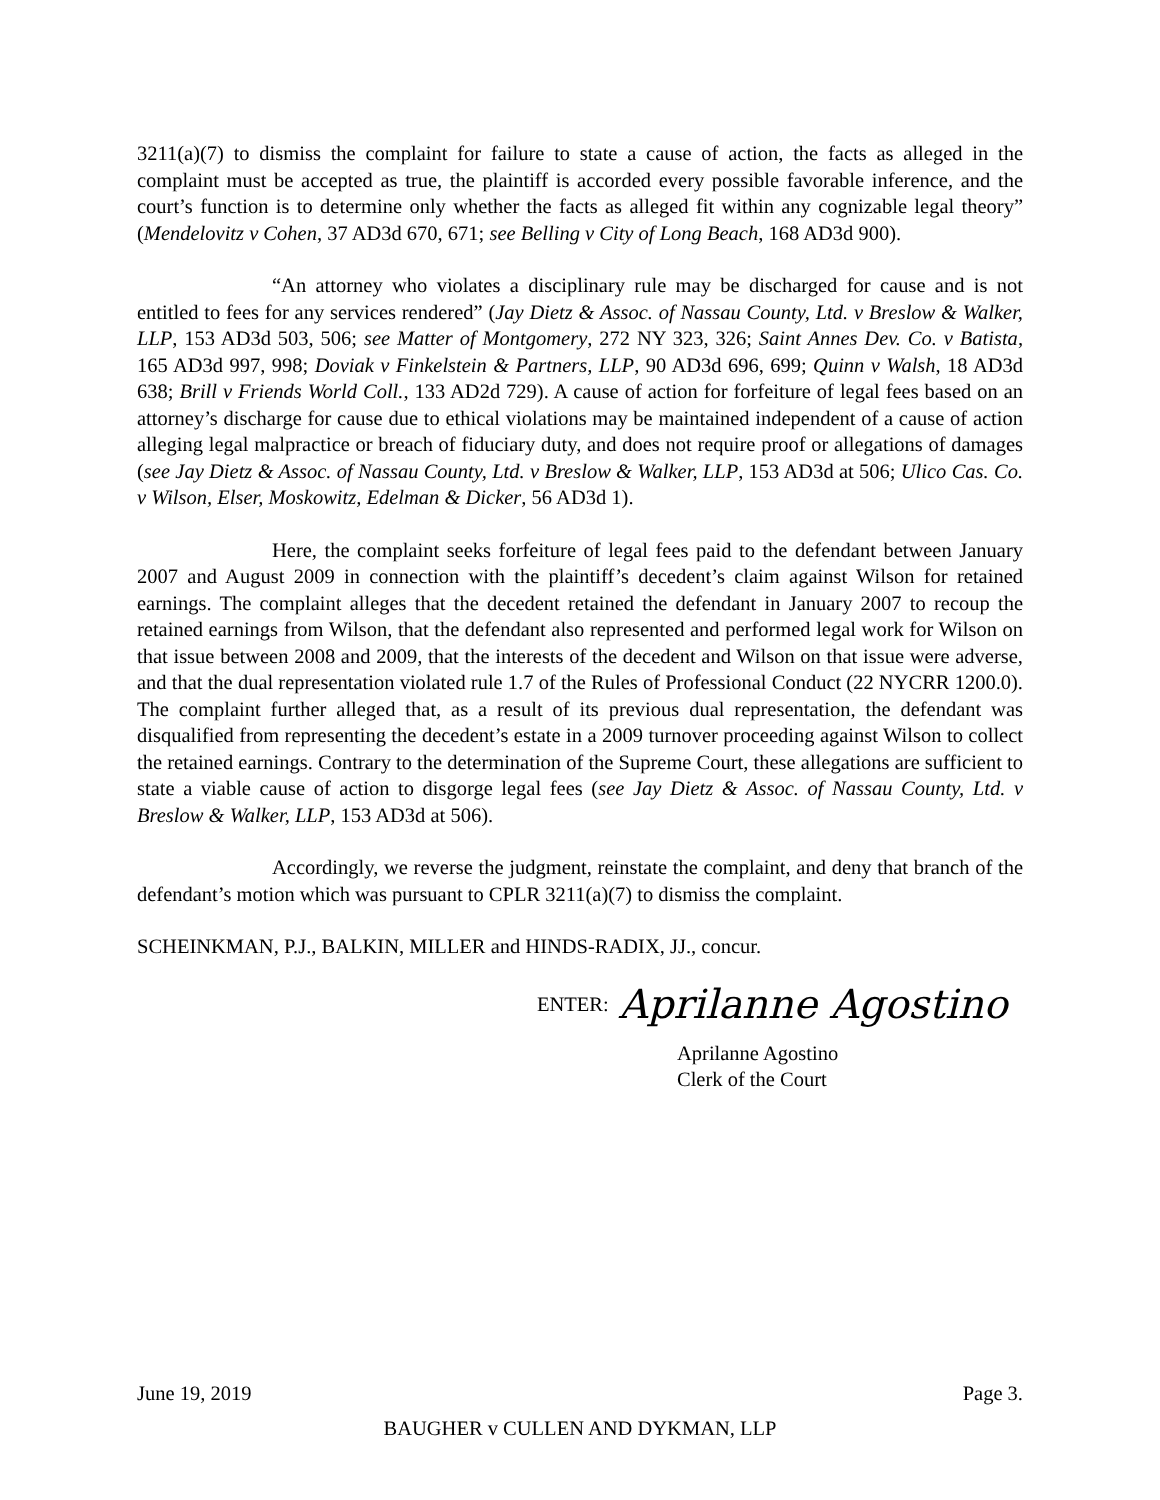3211(a)(7) to dismiss the complaint for failure to state a cause of action, the facts as alleged in the complaint must be accepted as true, the plaintiff is accorded every possible favorable inference, and the court’s function is to determine only whether the facts as alleged fit within any cognizable legal theory” (Mendelovitz v Cohen, 37 AD3d 670, 671; see Belling v City of Long Beach, 168 AD3d 900).
“An attorney who violates a disciplinary rule may be discharged for cause and is not entitled to fees for any services rendered” (Jay Dietz & Assoc. of Nassau County, Ltd. v Breslow & Walker, LLP, 153 AD3d 503, 506; see Matter of Montgomery, 272 NY 323, 326; Saint Annes Dev. Co. v Batista, 165 AD3d 997, 998; Doviak v Finkelstein & Partners, LLP, 90 AD3d 696, 699; Quinn v Walsh, 18 AD3d 638; Brill v Friends World Coll., 133 AD2d 729). A cause of action for forfeiture of legal fees based on an attorney’s discharge for cause due to ethical violations may be maintained independent of a cause of action alleging legal malpractice or breach of fiduciary duty, and does not require proof or allegations of damages (see Jay Dietz & Assoc. of Nassau County, Ltd. v Breslow & Walker, LLP, 153 AD3d at 506; Ulico Cas. Co. v Wilson, Elser, Moskowitz, Edelman & Dicker, 56 AD3d 1).
Here, the complaint seeks forfeiture of legal fees paid to the defendant between January 2007 and August 2009 in connection with the plaintiff’s decedent’s claim against Wilson for retained earnings. The complaint alleges that the decedent retained the defendant in January 2007 to recoup the retained earnings from Wilson, that the defendant also represented and performed legal work for Wilson on that issue between 2008 and 2009, that the interests of the decedent and Wilson on that issue were adverse, and that the dual representation violated rule 1.7 of the Rules of Professional Conduct (22 NYCRR 1200.0). The complaint further alleged that, as a result of its previous dual representation, the defendant was disqualified from representing the decedent’s estate in a 2009 turnover proceeding against Wilson to collect the retained earnings. Contrary to the determination of the Supreme Court, these allegations are sufficient to state a viable cause of action to disgorge legal fees (see Jay Dietz & Assoc. of Nassau County, Ltd. v Breslow & Walker, LLP, 153 AD3d at 506).
Accordingly, we reverse the judgment, reinstate the complaint, and deny that branch of the defendant’s motion which was pursuant to CPLR 3211(a)(7) to dismiss the complaint.
SCHEINKMAN, P.J., BALKIN, MILLER and HINDS-RADIX, JJ., concur.
ENTER: Aprilanne Agostino
Aprilanne Agostino
Clerk of the Court
June 19, 2019 Page 3.
BAUGHER v CULLEN AND DYKMAN, LLP